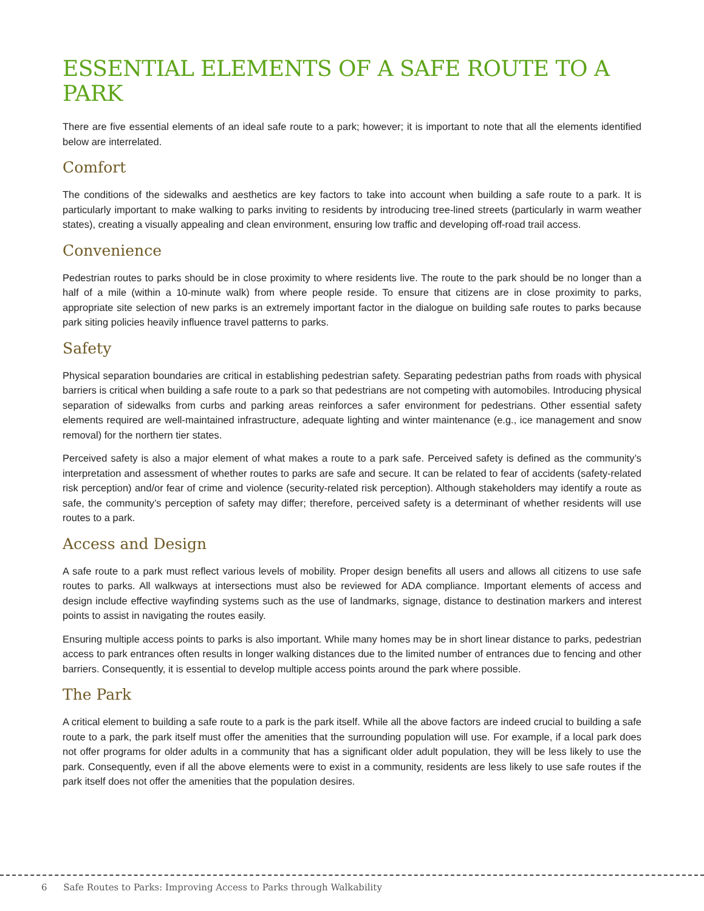ESSENTIAL ELEMENTS OF A SAFE ROUTE TO A PARK
There are five essential elements of an ideal safe route to a park; however; it is important to note that all the elements identified below are interrelated.
Comfort
The conditions of the sidewalks and aesthetics are key factors to take into account when building a safe route to a park. It is particularly important to make walking to parks inviting to residents by introducing tree-lined streets (particularly in warm weather states), creating a visually appealing and clean environment, ensuring low traffic and developing off-road trail access.
Convenience
Pedestrian routes to parks should be in close proximity to where residents live. The route to the park should be no longer than a half of a mile (within a 10-minute walk) from where people reside. To ensure that citizens are in close proximity to parks, appropriate site selection of new parks is an extremely important factor in the dialogue on building safe routes to parks because park siting policies heavily influence travel patterns to parks.
Safety
Physical separation boundaries are critical in establishing pedestrian safety. Separating pedestrian paths from roads with physical barriers is critical when building a safe route to a park so that pedestrians are not competing with automobiles. Introducing physical separation of sidewalks from curbs and parking areas reinforces a safer environment for pedestrians. Other essential safety elements required are well-maintained infrastructure, adequate lighting and winter maintenance (e.g., ice management and snow removal) for the northern tier states.
Perceived safety is also a major element of what makes a route to a park safe. Perceived safety is defined as the community’s interpretation and assessment of whether routes to parks are safe and secure. It can be related to fear of accidents (safety-related risk perception) and/or fear of crime and violence (security-related risk perception). Although stakeholders may identify a route as safe, the community’s perception of safety may differ; therefore, perceived safety is a determinant of whether residents will use routes to a park.
Access and Design
A safe route to a park must reflect various levels of mobility. Proper design benefits all users and allows all citizens to use safe routes to parks. All walkways at intersections must also be reviewed for ADA compliance. Important elements of access and design include effective wayfinding systems such as the use of landmarks, signage, distance to destination markers and interest points to assist in navigating the routes easily.
Ensuring multiple access points to parks is also important. While many homes may be in short linear distance to parks, pedestrian access to park entrances often results in longer walking distances due to the limited number of entrances due to fencing and other barriers. Consequently, it is essential to develop multiple access points around the park where possible.
The Park
A critical element to building a safe route to a park is the park itself. While all the above factors are indeed crucial to building a safe route to a park, the park itself must offer the amenities that the surrounding population will use. For example, if a local park does not offer programs for older adults in a community that has a significant older adult population, they will be less likely to use the park. Consequently, even if all the above elements were to exist in a community, residents are less likely to use safe routes if the park itself does not offer the amenities that the population desires.
6 Safe Routes to Parks: Improving Access to Parks through Walkability